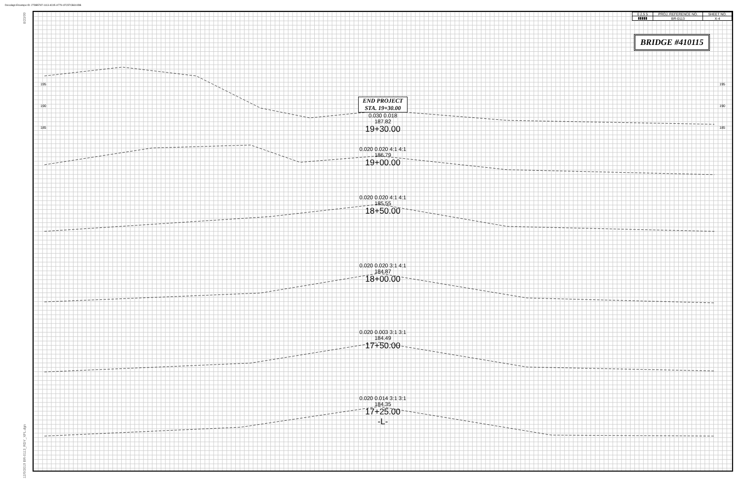DocuSign Envelope ID: 27DB5787-1113-4C05-A779-1FC57CB310DB
8/23/99
| 0 2.5 5 | PROJ. REFERENCE NO. | SHEET NO. |
| --- | --- | --- |
| ▮▮▮▮▮ | BR-0113 | X-4 |
BRIDGE #410115
END PROJECT
STA. 19+30.00
0.030 0.018
187.82
19+30.00
0.020 0.020 4:1 4:1
186.79
19+00.00
0.020 0.020 4:1 4:1
185.55
18+50.00
0.020 0.020 3:1 4:1
184.87
18+00.00
0.020 0.003 3:1 3:1
184.49
17+50.00
0.020 0.014 3:1 3:1
184.35
17+25.00
-L-
195
190
185
195
190
185
12/9/2019 BR-0113_RDY_XPL.dgn